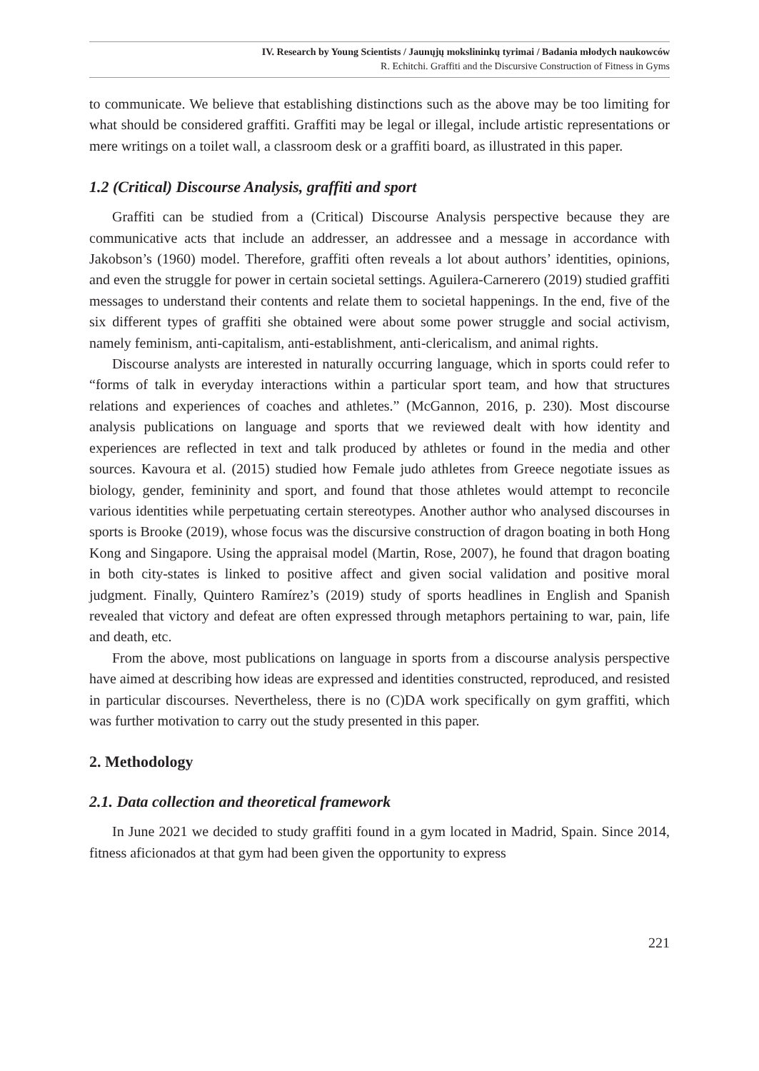IV. Research by Young Scientists / Jaunųjų mokslininkų tyrimai / Badania młodych naukowców
R. Echitchi. Graffiti and the Discursive Construction of Fitness in Gyms
to communicate. We believe that establishing distinctions such as the above may be too limiting for what should be considered graffiti. Graffiti may be legal or illegal, include artistic representations or mere writings on a toilet wall, a classroom desk or a graffiti board, as illustrated in this paper.
1.2 (Critical) Discourse Analysis, graffiti and sport
Graffiti can be studied from a (Critical) Discourse Analysis perspective because they are communicative acts that include an addresser, an addressee and a message in accordance with Jakobson’s (1960) model. Therefore, graffiti often reveals a lot about authors’ identities, opinions, and even the struggle for power in certain societal settings. Aguilera-Carnerero (2019) studied graffiti messages to understand their contents and relate them to societal happenings. In the end, five of the six different types of graffiti she obtained were about some power struggle and social activism, namely feminism, anti-capitalism, anti-establishment, anti-clericalism, and animal rights.
Discourse analysts are interested in naturally occurring language, which in sports could refer to “forms of talk in everyday interactions within a particular sport team, and how that structures relations and experiences of coaches and athletes.” (McGannon, 2016, p. 230). Most discourse analysis publications on language and sports that we reviewed dealt with how identity and experiences are reflected in text and talk produced by athletes or found in the media and other sources. Kavoura et al. (2015) studied how Female judo athletes from Greece negotiate issues as biology, gender, femininity and sport, and found that those athletes would attempt to reconcile various identities while perpetuating certain stereotypes. Another author who analysed discourses in sports is Brooke (2019), whose focus was the discursive construction of dragon boating in both Hong Kong and Singapore. Using the appraisal model (Martin, Rose, 2007), he found that dragon boating in both city-states is linked to positive affect and given social validation and positive moral judgment. Finally, Quintero Ramírez’s (2019) study of sports headlines in English and Spanish revealed that victory and defeat are often expressed through metaphors pertaining to war, pain, life and death, etc.
From the above, most publications on language in sports from a discourse analysis perspective have aimed at describing how ideas are expressed and identities constructed, reproduced, and resisted in particular discourses. Nevertheless, there is no (C)DA work specifically on gym graffiti, which was further motivation to carry out the study presented in this paper.
2. Methodology
2.1. Data collection and theoretical framework
In June 2021 we decided to study graffiti found in a gym located in Madrid, Spain. Since 2014, fitness aficionados at that gym had been given the opportunity to express
221